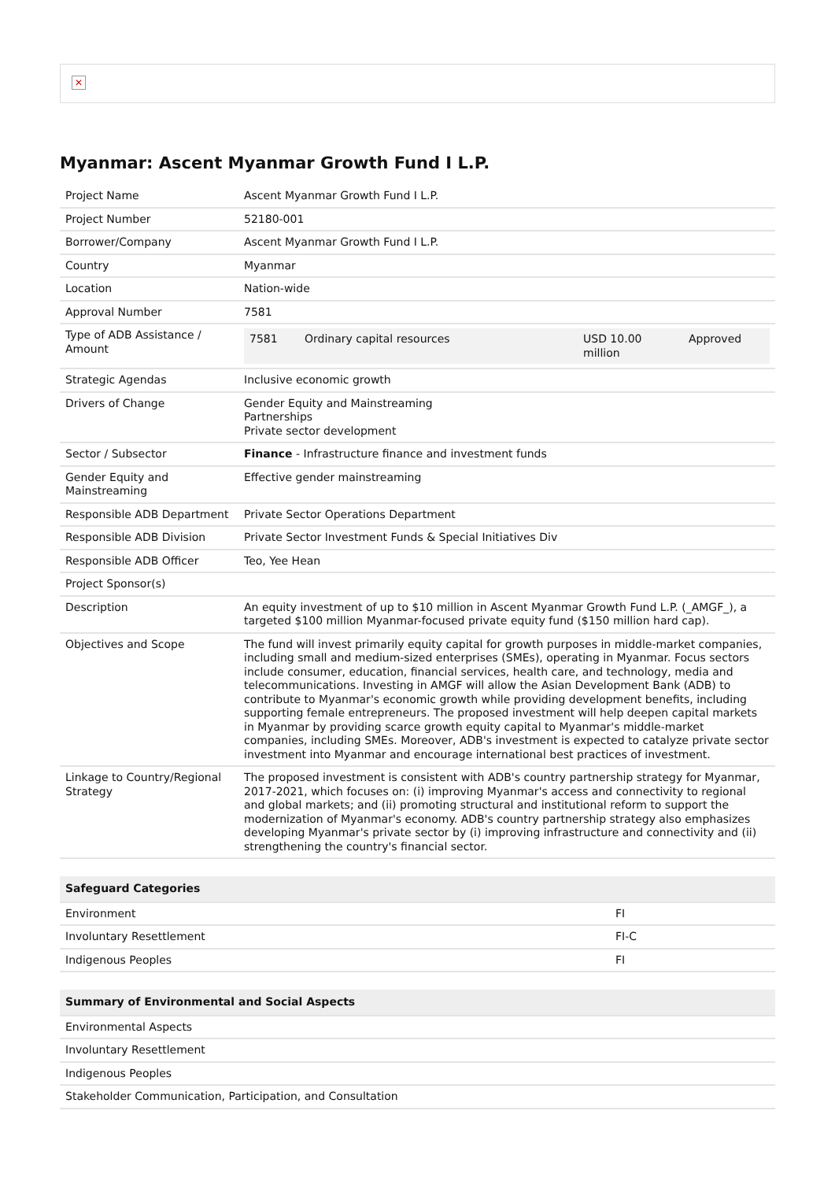✕
Myanmar: Ascent Myanmar Growth Fund I L.P.
| Project Name | Ascent Myanmar Growth Fund I L.P. |
| Project Number | 52180-001 |
| Borrower/Company | Ascent Myanmar Growth Fund I L.P. |
| Country | Myanmar |
| Location | Nation-wide |
| Approval Number | 7581 |
| Type of ADB Assistance / Amount | / 7581 / Ordinary capital resources / USD 10.00 million / Approved / |
| Strategic Agendas | Inclusive economic growth |
| Drivers of Change | Gender Equity and Mainstreaming Partnerships Private sector development |
| Sector / Subsector | Finance - Infrastructure finance and investment funds |
| Gender Equity and Mainstreaming | Effective gender mainstreaming |
| Responsible ADB Department | Private Sector Operations Department |
| Responsible ADB Division | Private Sector Investment Funds & Special Initiatives Div |
| Responsible ADB Officer | Teo, Yee Hean |
| Project Sponsor(s) | |
| Description | An equity investment of up to $10 million in Ascent Myanmar Growth Fund L.P. (_AMGF_), a targeted $100 million Myanmar-focused private equity fund ($150 million hard cap). |
| Objectives and Scope | The fund will invest primarily equity capital for growth purposes in middle-market companies, including small and medium-sized enterprises (SMEs), operating in Myanmar. Focus sectors include consumer, education, financial services, health care, and technology, media and telecommunications. Investing in AMGF will allow the Asian Development Bank (ADB) to contribute to Myanmar's economic growth while providing development benefits, including supporting female entrepreneurs. The proposed investment will help deepen capital markets in Myanmar by providing scarce growth equity capital to Myanmar's middle-market companies, including SMEs. Moreover, ADB's investment is expected to catalyze private sector investment into Myanmar and encourage international best practices of investment. |
| Linkage to Country/Regional Strategy | The proposed investment is consistent with ADB's country partnership strategy for Myanmar, 2017-2021, which focuses on: (i) improving Myanmar's access and connectivity to regional and global markets; and (ii) promoting structural and institutional reform to support the modernization of Myanmar's economy. ADB's country partnership strategy also emphasizes developing Myanmar's private sector by (i) improving infrastructure and connectivity and (ii) strengthening the country's financial sector. |
| Safeguard Categories | |
| --- | --- |
| Environment | FI |
| Involuntary Resettlement | FI-C |
| Indigenous Peoples | FI |
| Summary of Environmental and Social Aspects |
| --- |
| Environmental Aspects |
| Involuntary Resettlement |
| Indigenous Peoples |
| Stakeholder Communication, Participation, and Consultation |